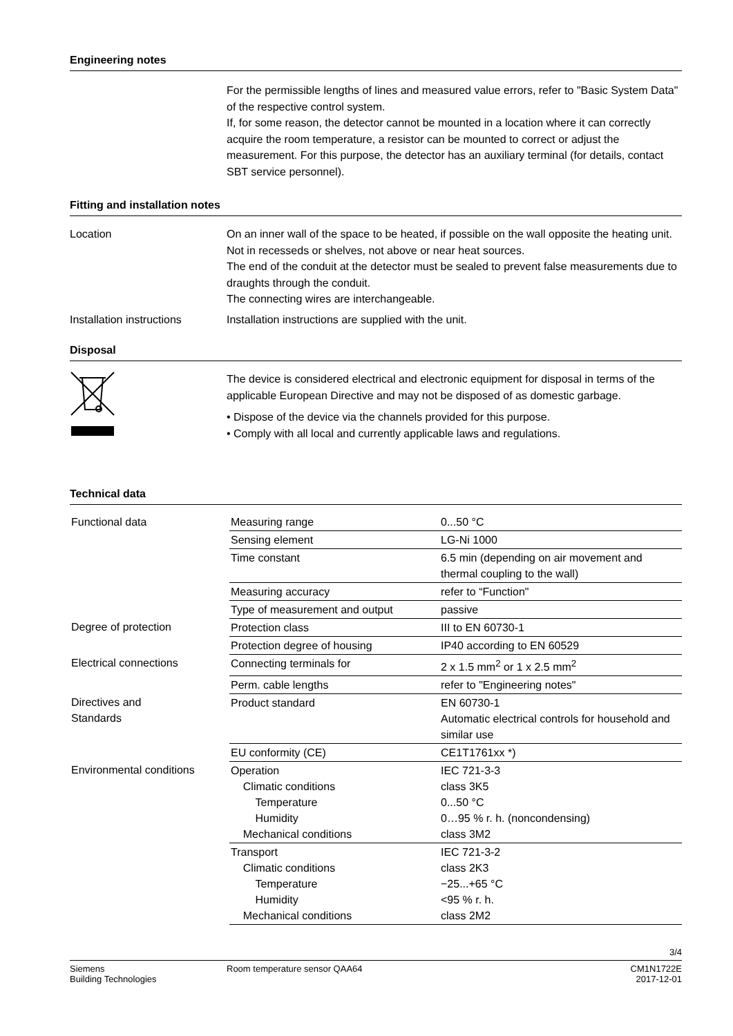Engineering notes
For the permissible lengths of lines and measured value errors, refer to "Basic System Data" of the respective control system.
If, for some reason, the detector cannot be mounted in a location where it can correctly acquire the room temperature, a resistor can be mounted to correct or adjust the measurement. For this purpose, the detector has an auxiliary terminal (for details, contact SBT service personnel).
Fitting and installation notes
Location On an inner wall of the space to be heated, if possible on the wall opposite the heating unit. Not in recesseds or shelves, not above or near heat sources.
The end of the conduit at the detector must be sealed to prevent false measurements due to draughts through the conduit.
The connecting wires are interchangeable.
Installation instructions
Installation instructions are supplied with the unit.
Disposal
The device is considered electrical and electronic equipment for disposal in terms of the applicable European Directive and may not be disposed of as domestic garbage.
• Dispose of the device via the channels provided for this purpose.
• Comply with all local and currently applicable laws and regulations.
Technical data
| Functional data | Measuring range | 0...50 °C |
| | Sensing element | LG-Ni 1000 |
| | Time constant | 6.5 min (depending on air movement and thermal coupling to the wall) |
| | Measuring accuracy | refer to “Function" |
| | Type of measurement and output | passive |
| Degree of protection | Protection class | III to EN 60730-1 |
| | Protection degree of housing | IP40 according to EN 60529 |
| Electrical connections | Connecting terminals for | 2 x 1.5 mm<sup>2</sup> or 1 x 2.5 mm<sup>2</sup> |
| | Perm. cable lengths | refer to "Engineering notes" |
| Directives and Standards | Product standard | EN 60730-1 Automatic electrical controls for household and similar use |
| | EU conformity (CE) | CE1T1761xx *) |
| Environmental conditions | Operation Climatic conditions Temperature Humidity Mechanical conditions | IEC 721-3-3 class 3K5 0...50 °C 0…95 % r. h. (noncondensing) class 3M2 |
| | Transport Climatic conditions Temperature Humidity Mechanical conditions | IEC 721-3-2 class 2K3 −25...+65 °C <95 % r. h. class 2M2 |
3/4
Siemens
Building Technologies
Room temperature sensor QAA64 CM1N1722E
2017-12-01